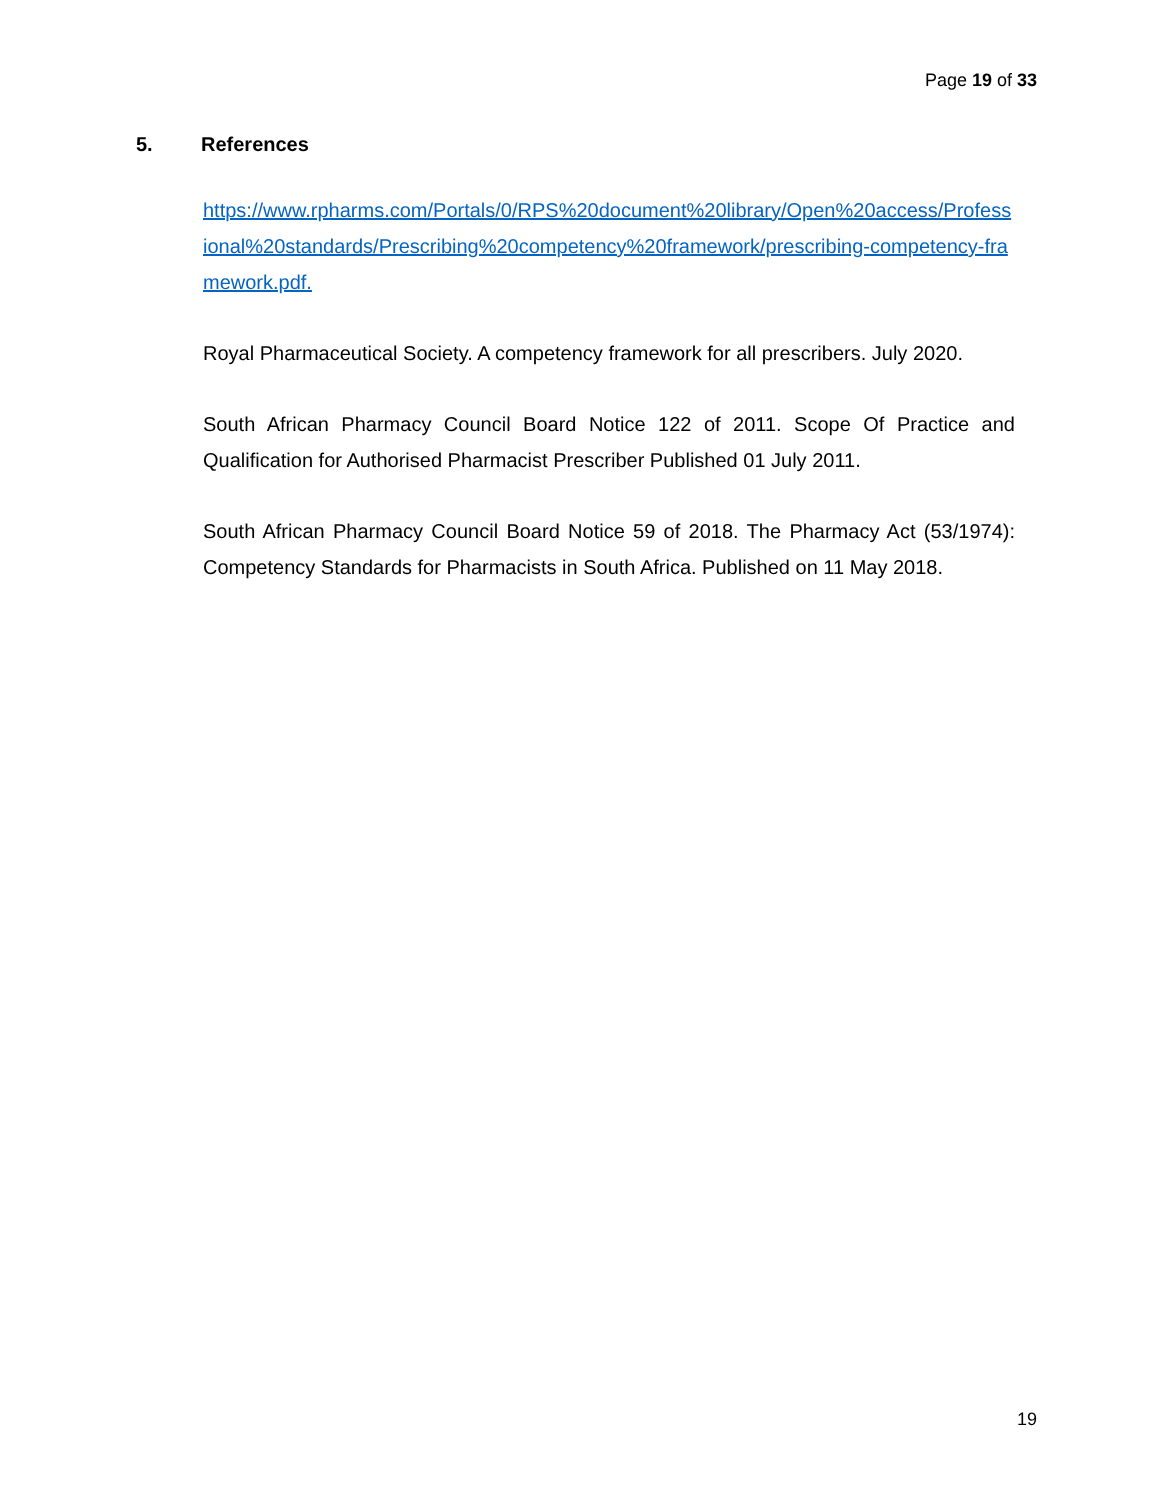Page 19 of 33
5. References
https://www.rpharms.com/Portals/0/RPS%20document%20library/Open%20access/Professional%20standards/Prescribing%20competency%20framework/prescribing-competency-framework.pdf.
Royal Pharmaceutical Society. A competency framework for all prescribers. July 2020.
South African Pharmacy Council Board Notice 122 of 2011. Scope Of Practice and Qualification for Authorised Pharmacist Prescriber Published 01 July 2011.
South African Pharmacy Council Board Notice 59 of 2018. The Pharmacy Act (53/1974): Competency Standards for Pharmacists in South Africa. Published on 11 May 2018.
19